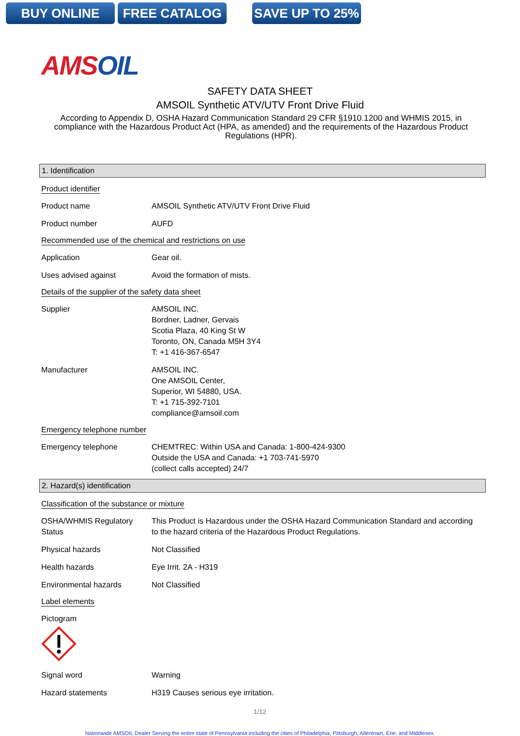BUY ONLINE FREE CATALOG SAVE UP TO 25%
AMSOIL
SAFETY DATA SHEET
AMSOIL Synthetic ATV/UTV Front Drive Fluid
According to Appendix D, OSHA Hazard Communication Standard 29 CFR §1910.1200 and WHMIS 2015, in compliance with the Hazardous Product Act (HPA, as amended) and the requirements of the Hazardous Product Regulations (HPR).
1. Identification
Product identifier
Product name AMSOIL Synthetic ATV/UTV Front Drive Fluid
Product number AUFD
Recommended use of the chemical and restrictions on use
Application Gear oil.
Uses advised against Avoid the formation of mists.
Details of the supplier of the safety data sheet
Supplier AMSOIL INC.
Bordner, Ladner, Gervais
Scotia Plaza, 40 King St W
Toronto, ON, Canada M5H 3Y4
T: +1 416-367-6547
Manufacturer AMSOIL INC.
One AMSOIL Center,
Superior, WI 54880, USA.
T: +1 715-392-7101
compliance@amsoil.com
Emergency telephone number
Emergency telephone CHEMTREC: Within USA and Canada: 1-800-424-9300
Outside the USA and Canada: +1 703-741-5970
(collect calls accepted) 24/7
2. Hazard(s) identification
Classification of the substance or mixture
OSHA/WHMIS Regulatory Status
This Product is Hazardous under the OSHA Hazard Communication Standard and according to the hazard criteria of the Hazardous Product Regulations.
Physical hazards Not Classified
Health hazards Eye Irrit. 2A - H319
Environmental hazards Not Classified
Label elements
Pictogram
Signal word Warning
Hazard statements H319 Causes serious eye irritation.
1/12
Nationwide AMSOIL Dealer Serving the entire state of Pennsylvania including the cities of Philadelphia, Pittsburgh, Allentown, Erie, and Middlesex.